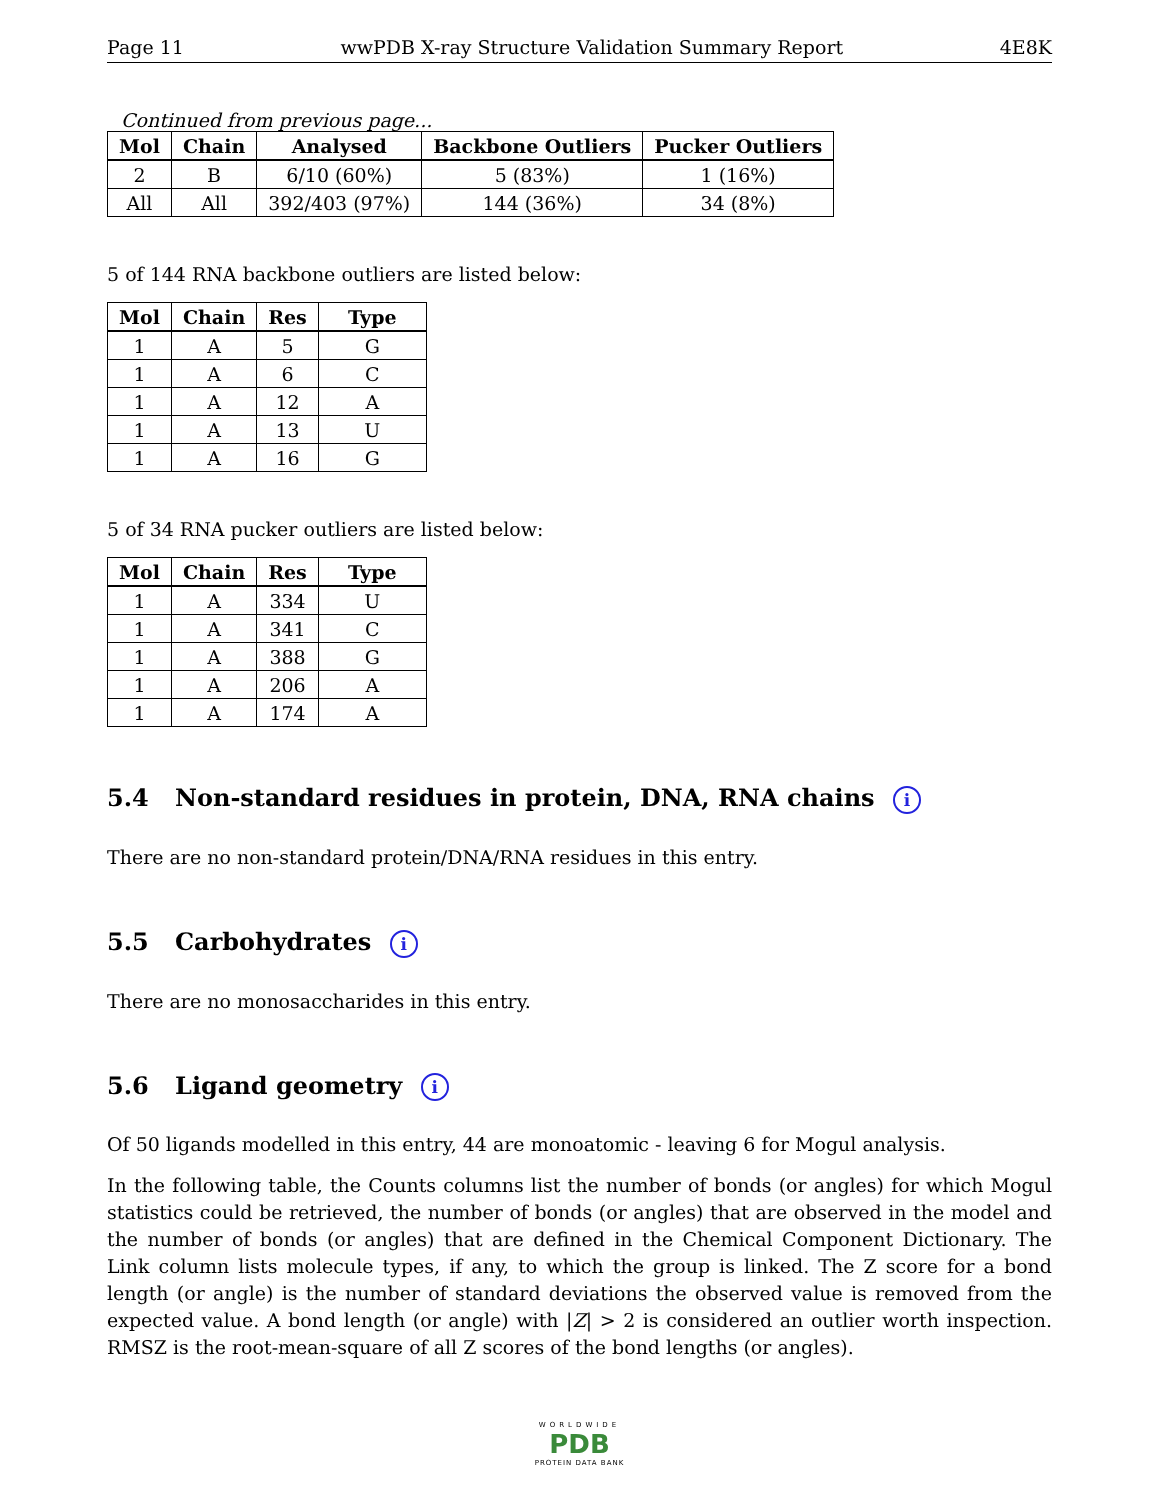Page 11 wwPDB X-ray Structure Validation Summary Report 4E8K
Continued from previous page...
| Mol | Chain | Analysed | Backbone Outliers | Pucker Outliers |
| --- | --- | --- | --- | --- |
| 2 | B | 6/10 (60%) | 5 (83%) | 1 (16%) |
| All | All | 392/403 (97%) | 144 (36%) | 34 (8%) |
5 of 144 RNA backbone outliers are listed below:
| Mol | Chain | Res | Type |
| --- | --- | --- | --- |
| 1 | A | 5 | G |
| 1 | A | 6 | C |
| 1 | A | 12 | A |
| 1 | A | 13 | U |
| 1 | A | 16 | G |
5 of 34 RNA pucker outliers are listed below:
| Mol | Chain | Res | Type |
| --- | --- | --- | --- |
| 1 | A | 334 | U |
| 1 | A | 341 | C |
| 1 | A | 388 | G |
| 1 | A | 206 | A |
| 1 | A | 174 | A |
5.4 Non-standard residues in protein, DNA, RNA chains i
There are no non-standard protein/DNA/RNA residues in this entry.
5.5 Carbohydrates i
There are no monosaccharides in this entry.
5.6 Ligand geometry i
Of 50 ligands modelled in this entry, 44 are monoatomic - leaving 6 for Mogul analysis.
In the following table, the Counts columns list the number of bonds (or angles) for which Mogul statistics could be retrieved, the number of bonds (or angles) that are observed in the model and the number of bonds (or angles) that are defined in the Chemical Component Dictionary. The Link column lists molecule types, if any, to which the group is linked. The Z score for a bond length (or angle) is the number of standard deviations the observed value is removed from the expected value. A bond length (or angle) with |Z| > 2 is considered an outlier worth inspection. RMSZ is the root-mean-square of all Z scores of the bond lengths (or angles).
WORLDWIDE
PDB
PROTEIN DATA BANK